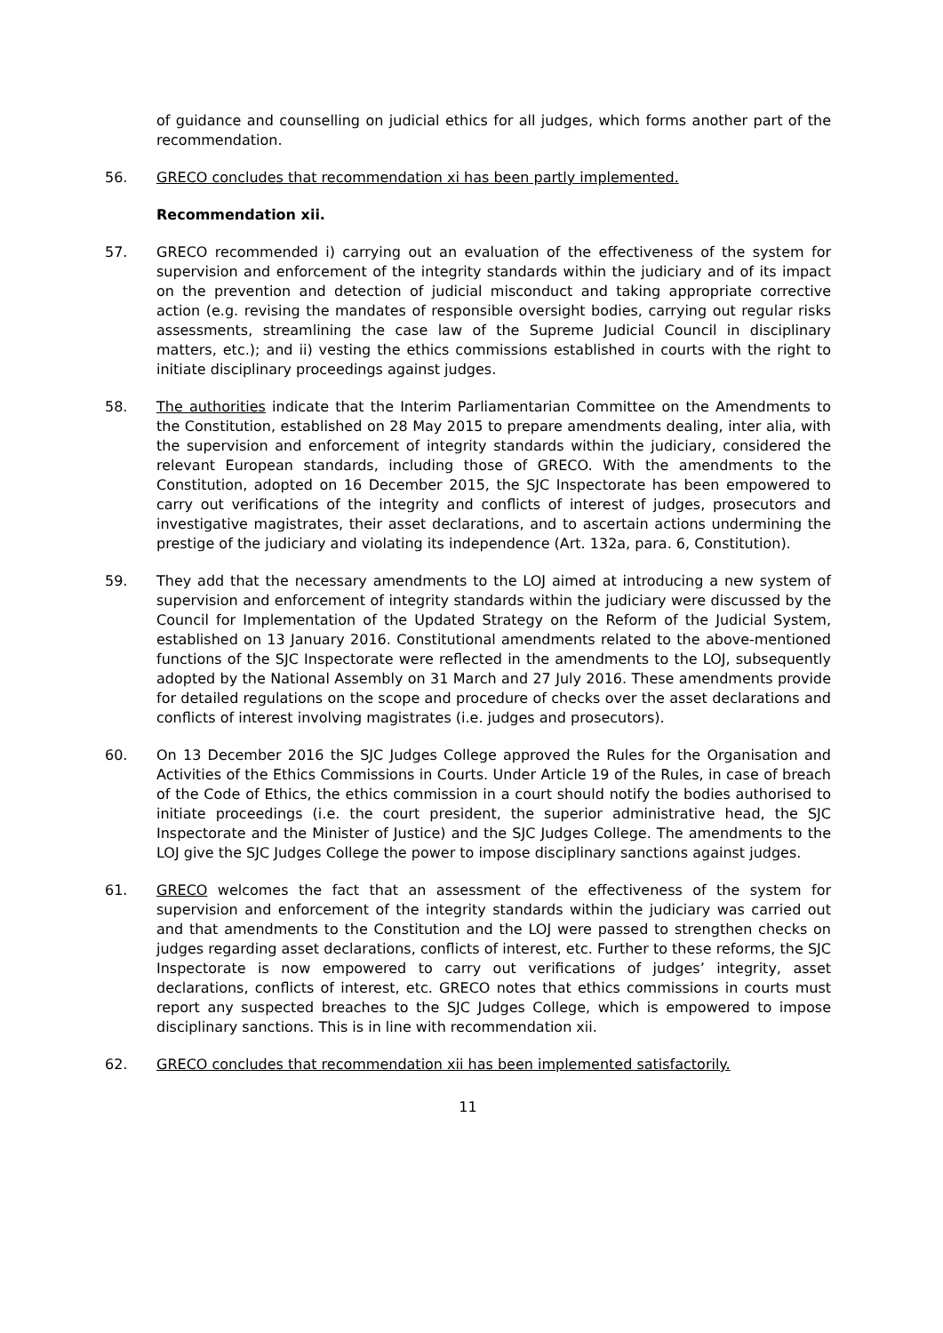of guidance and counselling on judicial ethics for all judges, which forms another part of the recommendation.
56. GRECO concludes that recommendation xi has been partly implemented.
Recommendation xii.
57. GRECO recommended i) carrying out an evaluation of the effectiveness of the system for supervision and enforcement of the integrity standards within the judiciary and of its impact on the prevention and detection of judicial misconduct and taking appropriate corrective action (e.g. revising the mandates of responsible oversight bodies, carrying out regular risks assessments, streamlining the case law of the Supreme Judicial Council in disciplinary matters, etc.); and ii) vesting the ethics commissions established in courts with the right to initiate disciplinary proceedings against judges.
58. The authorities indicate that the Interim Parliamentarian Committee on the Amendments to the Constitution, established on 28 May 2015 to prepare amendments dealing, inter alia, with the supervision and enforcement of integrity standards within the judiciary, considered the relevant European standards, including those of GRECO. With the amendments to the Constitution, adopted on 16 December 2015, the SJC Inspectorate has been empowered to carry out verifications of the integrity and conflicts of interest of judges, prosecutors and investigative magistrates, their asset declarations, and to ascertain actions undermining the prestige of the judiciary and violating its independence (Art. 132a, para. 6, Constitution).
59. They add that the necessary amendments to the LOJ aimed at introducing a new system of supervision and enforcement of integrity standards within the judiciary were discussed by the Council for Implementation of the Updated Strategy on the Reform of the Judicial System, established on 13 January 2016. Constitutional amendments related to the above-mentioned functions of the SJC Inspectorate were reflected in the amendments to the LOJ, subsequently adopted by the National Assembly on 31 March and 27 July 2016. These amendments provide for detailed regulations on the scope and procedure of checks over the asset declarations and conflicts of interest involving magistrates (i.e. judges and prosecutors).
60. On 13 December 2016 the SJC Judges College approved the Rules for the Organisation and Activities of the Ethics Commissions in Courts. Under Article 19 of the Rules, in case of breach of the Code of Ethics, the ethics commission in a court should notify the bodies authorised to initiate proceedings (i.e. the court president, the superior administrative head, the SJC Inspectorate and the Minister of Justice) and the SJC Judges College. The amendments to the LOJ give the SJC Judges College the power to impose disciplinary sanctions against judges.
61. GRECO welcomes the fact that an assessment of the effectiveness of the system for supervision and enforcement of the integrity standards within the judiciary was carried out and that amendments to the Constitution and the LOJ were passed to strengthen checks on judges regarding asset declarations, conflicts of interest, etc. Further to these reforms, the SJC Inspectorate is now empowered to carry out verifications of judges’ integrity, asset declarations, conflicts of interest, etc. GRECO notes that ethics commissions in courts must report any suspected breaches to the SJC Judges College, which is empowered to impose disciplinary sanctions. This is in line with recommendation xii.
62. GRECO concludes that recommendation xii has been implemented satisfactorily.
11